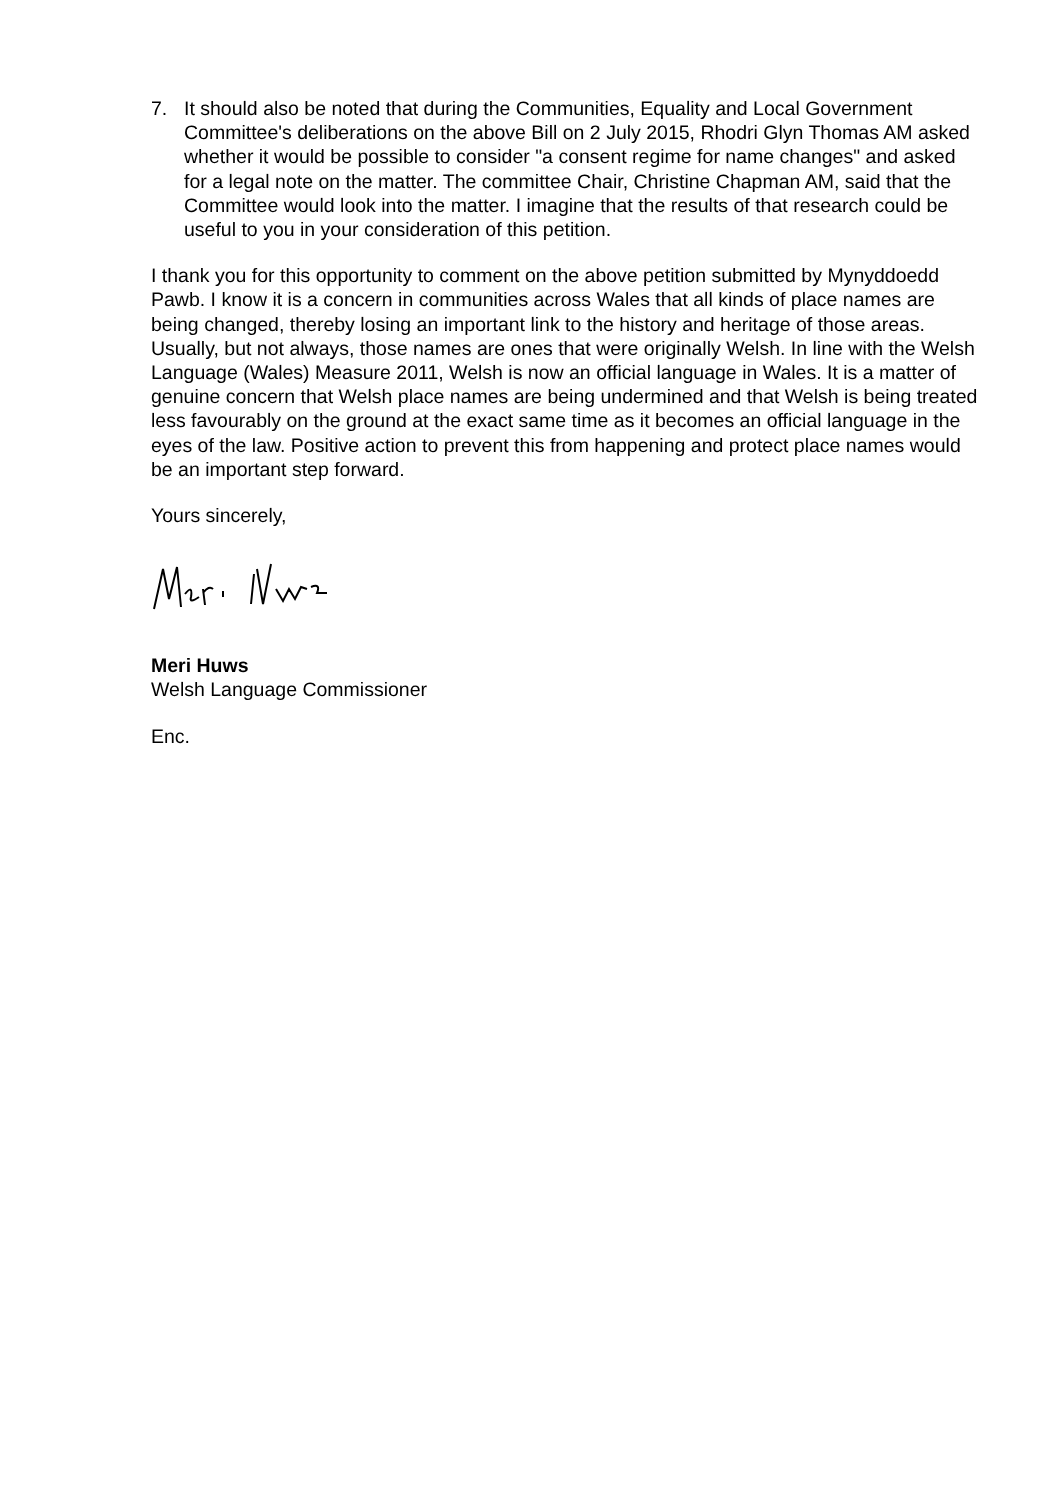7. It should also be noted that during the Communities, Equality and Local Government Committee's deliberations on the above Bill on 2 July 2015, Rhodri Glyn Thomas AM asked whether it would be possible to consider "a consent regime for name changes" and asked for a legal note on the matter. The committee Chair, Christine Chapman AM, said that the Committee would look into the matter. I imagine that the results of that research could be useful to you in your consideration of this petition.
I thank you for this opportunity to comment on the above petition submitted by Mynyddoedd Pawb. I know it is a concern in communities across Wales that all kinds of place names are being changed, thereby losing an important link to the history and heritage of those areas. Usually, but not always, those names are ones that were originally Welsh. In line with the Welsh Language (Wales) Measure 2011, Welsh is now an official language in Wales. It is a matter of genuine concern that Welsh place names are being undermined and that Welsh is being treated less favourably on the ground at the exact same time as it becomes an official language in the eyes of the law. Positive action to prevent this from happening and protect place names would be an important step forward.
Yours sincerely,
Meri Huws
Welsh Language Commissioner
Enc.